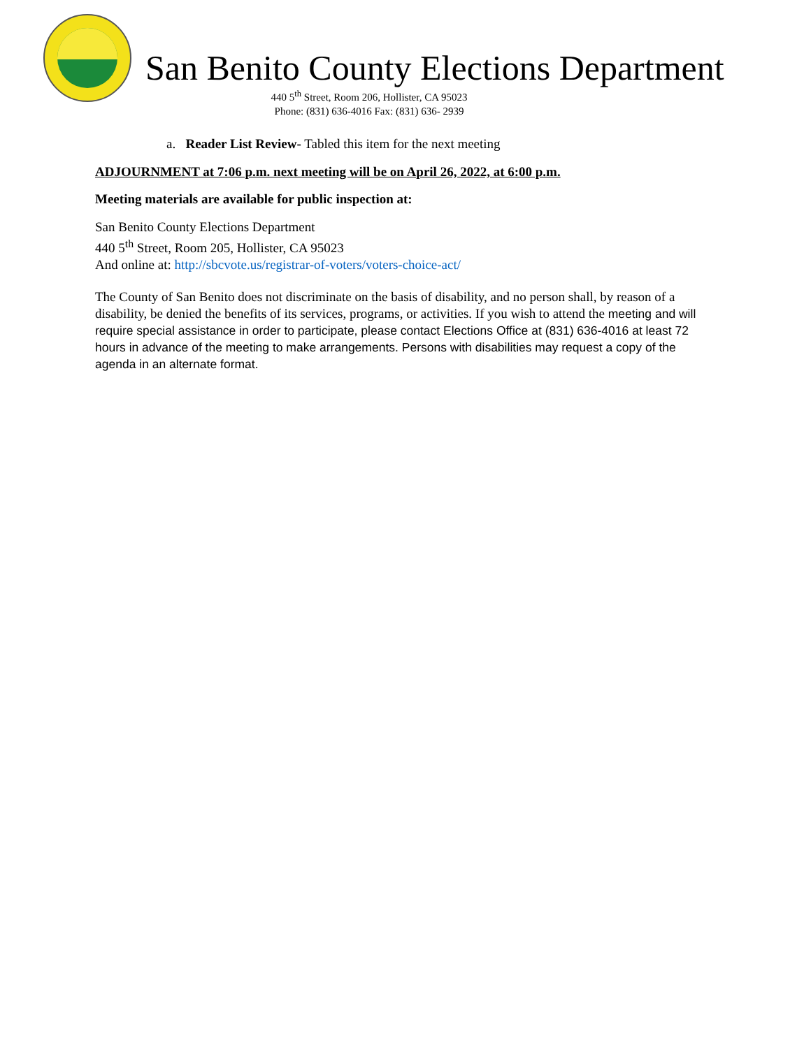San Benito County Elections Department
440 5<sup>th</sup> Street, Room 206, Hollister, CA 95023
Phone: (831) 636-4016 Fax: (831) 636- 2939
a. Reader List Review- Tabled this item for the next meeting
ADJOURNMENT at 7:06 p.m. next meeting will be on April 26, 2022, at 6:00 p.m.
Meeting materials are available for public inspection at:
San Benito County Elections Department
440 5<sup>th</sup> Street, Room 205, Hollister, CA 95023
And online at: http://sbcvote.us/registrar-of-voters/voters-choice-act/
The County of San Benito does not discriminate on the basis of disability, and no person shall, by reason of a disability, be denied the benefits of its services, programs, or activities. If you wish to attend the meeting and will require special assistance in order to participate, please contact Elections Office at (831) 636-4016 at least 72 hours in advance of the meeting to make arrangements. Persons with disabilities may request a copy of the agenda in an alternate format.